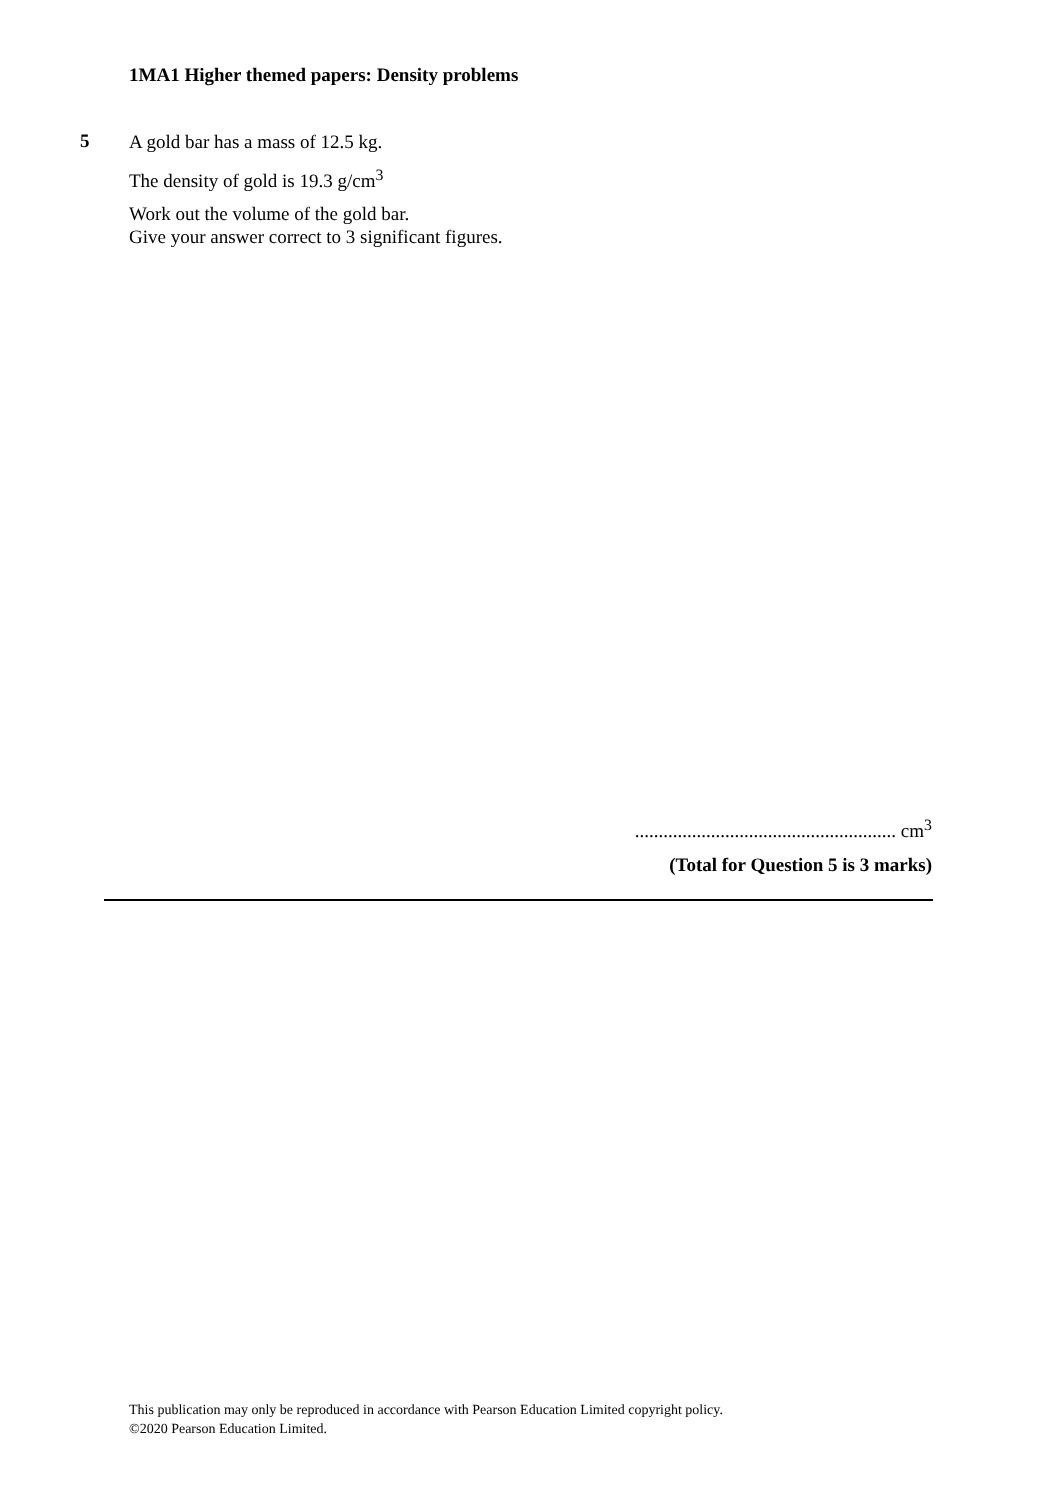1MA1 Higher themed papers: Density problems
5
A gold bar has a mass of 12.5 kg.
The density of gold is 19.3 g/cm<sup>3</sup>
Work out the volume of the gold bar.
Give your answer correct to 3 significant figures.
....................................................... cm<sup>3</sup>
(Total for Question 5 is 3 marks)
This publication may only be reproduced in accordance with Pearson Education Limited copyright policy.
©2020 Pearson Education Limited.